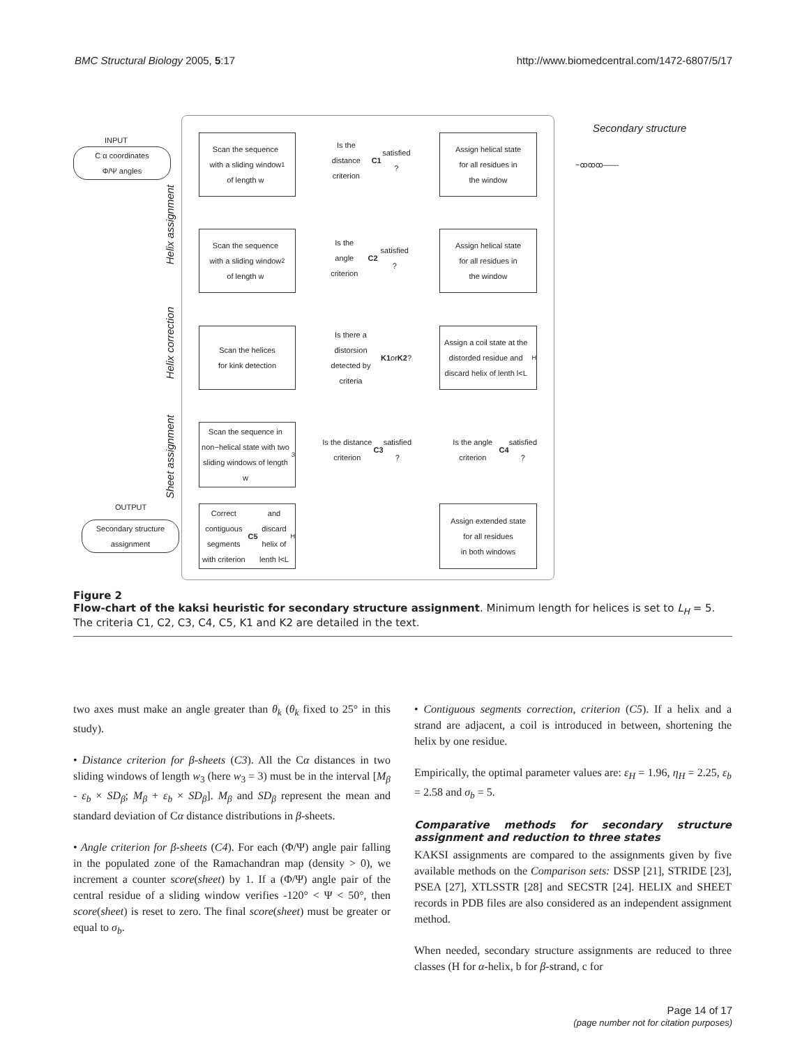BMC Structural Biology 2005, 5:17 http://www.biomedcentral.com/1472-6807/5/17
Secondary structure
INPUT
C α coordinates
Φ/Ψ angles
Scan the sequence
with a sliding window
of length w<sub>1</sub>
Is the
distance criterion C1 satisfied ?
Assign helical state
for all residues in
the window
~ꝏꝏꝏ——
Helix assignment
Scan the sequence
with a sliding window
of length w<sub>2</sub>
Is the
angle criterion C2 satisfied ?
Assign helical state
for all residues in
the window
Helix correction
Scan the helices
for kink detection
Is there a distorsion detected by criteria K1 or K2 ?
Assign a coil state at the distorded residue and discard helix of lenth l<L<sub>H</sub>
Sheet assignment
Scan the sequence in non−helical state with two sliding windows of length w<sub>3</sub>
Is the distance criterion C3 satisfied ?
Is the angle criterion C4 satisfied ?
OUTPUT
Secondary structure
assignment
Correct contiguous segments with criterion C5 and discard helix of lenth l<L<sub>H</sub>
Assign extended state
for all residues
in both windows
Figure 2
Flow-chart of the kaksi heuristic for secondary structure assignment. Minimum length for helices is set to L<sub>H</sub> = 5. The criteria C1, C2, C3, C4, C5, K1 and K2 are detailed in the text.
two axes must make an angle greater than θ<sub>k</sub> (θ<sub>k</sub> fixed to 25° in this study).
• Distance criterion for β-sheets (C3). All the Cα distances in two sliding windows of length w<sub>3</sub> (here w<sub>3</sub> = 3) must be in the interval [M<sub>β</sub> - ε<sub>b</sub> × SD<sub>β</sub>; M<sub>β</sub> + ε<sub>b</sub> × SD<sub>β</sub>]. M<sub>β</sub> and SD<sub>β</sub> represent the mean and standard deviation of Cα distance distributions in β-sheets.
• Angle criterion for β-sheets (C4). For each (Φ/Ψ) angle pair falling in the populated zone of the Ramachandran map (density > 0), we increment a counter score(sheet) by 1. If a (Φ/Ψ) angle pair of the central residue of a sliding window verifies -120° < Ψ < 50°, then score(sheet) is reset to zero. The final score(sheet) must be greater or equal to σ<sub>b</sub>.
• Contiguous segments correction, criterion (C5). If a helix and a strand are adjacent, a coil is introduced in between, shortening the helix by one residue.
Empirically, the optimal parameter values are: ε<sub>H</sub> = 1.96, η<sub>H</sub> = 2.25, ε<sub>b</sub> = 2.58 and σ<sub>b</sub> = 5.
Comparative methods for secondary structure assignment and reduction to three states
KAKSI assignments are compared to the assignments given by five available methods on the Comparison sets: DSSP [21], STRIDE [23], PSEA [27], XTLSSTR [28] and SECSTR [24]. HELIX and SHEET records in PDB files are also considered as an independent assignment method.
When needed, secondary structure assignments are reduced to three classes (H for α-helix, b for β-strand, c for
Page 14 of 17
(page number not for citation purposes)